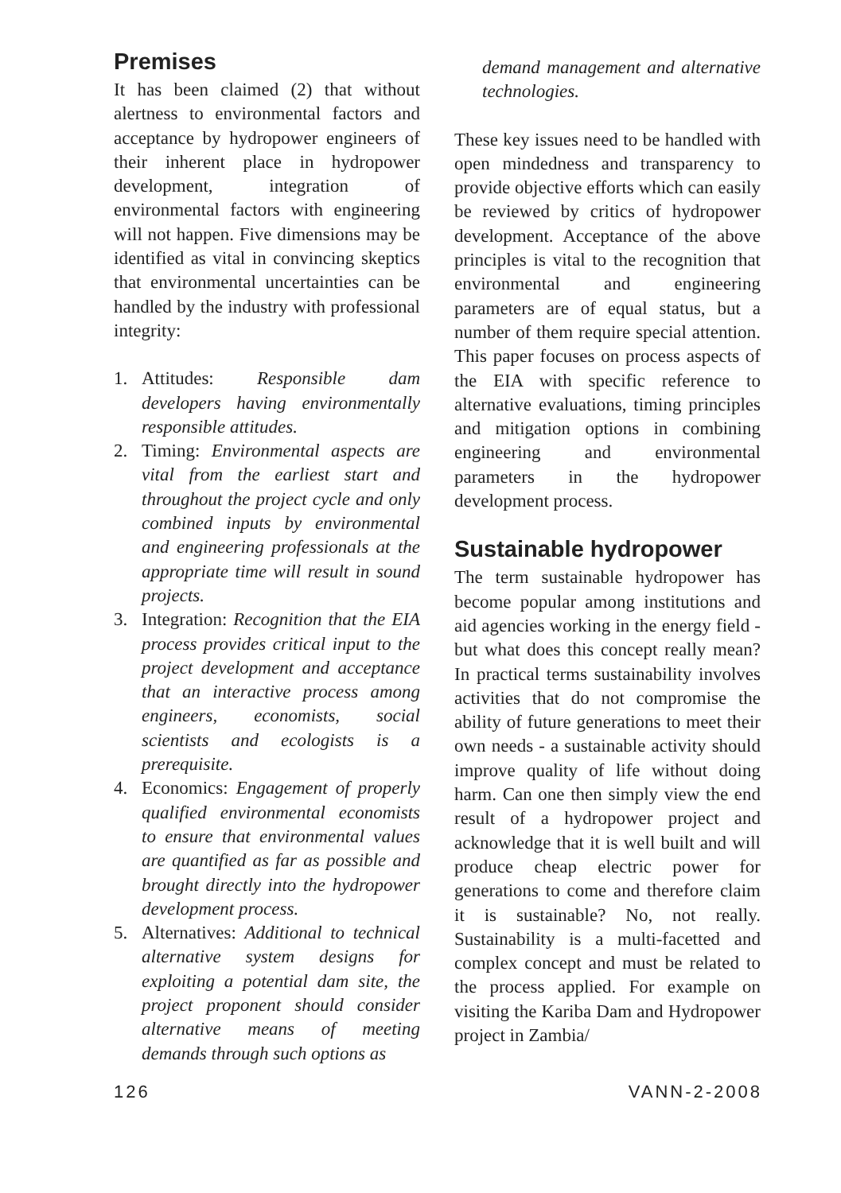Premises
It has been claimed (2) that without alertness to environmental factors and acceptance by hydropower engineers of their inherent place in hydropower development, integration of environmental factors with engineering will not happen. Five dimensions may be identified as vital in convincing skeptics that environmental uncertainties can be handled by the industry with professional integrity:
1. Attitudes: Responsible dam developers having environmentally responsible attitudes.
2. Timing: Environmental aspects are vital from the earliest start and throughout the project cycle and only combined inputs by environmental and engineering professionals at the appropriate time will result in sound projects.
3. Integration: Recognition that the EIA process provides critical input to the project development and acceptance that an interactive process among engineers, economists, social scientists and ecologists is a prerequisite.
4. Economics: Engagement of properly qualified environmental economists to ensure that environmental values are quantified as far as possible and brought directly into the hydropower development process.
5. Alternatives: Additional to technical alternative system designs for exploiting a potential dam site, the project proponent should consider alternative means of meeting demands through such options as
demand management and alternative technologies.
These key issues need to be handled with open mindedness and transparency to provide objective efforts which can easily be reviewed by critics of hydropower development. Acceptance of the above principles is vital to the recognition that environmental and engineering parameters are of equal status, but a number of them require special attention. This paper focuses on process aspects of the EIA with specific reference to alternative evaluations, timing principles and mitigation options in combining engineering and environmental parameters in the hydropower development process.
Sustainable hydropower
The term sustainable hydropower has become popular among institutions and aid agencies working in the energy field - but what does this concept really mean? In practical terms sustainability involves activities that do not compromise the ability of future generations to meet their own needs - a sustainable activity should improve quality of life without doing harm. Can one then simply view the end result of a hydropower project and acknowledge that it is well built and will produce cheap electric power for generations to come and therefore claim it is sustainable? No, not really. Sustainability is a multi-facetted and complex concept and must be related to the process applied. For example on visiting the Kariba Dam and Hydropower project in Zambia/
126 VANN-2-2008